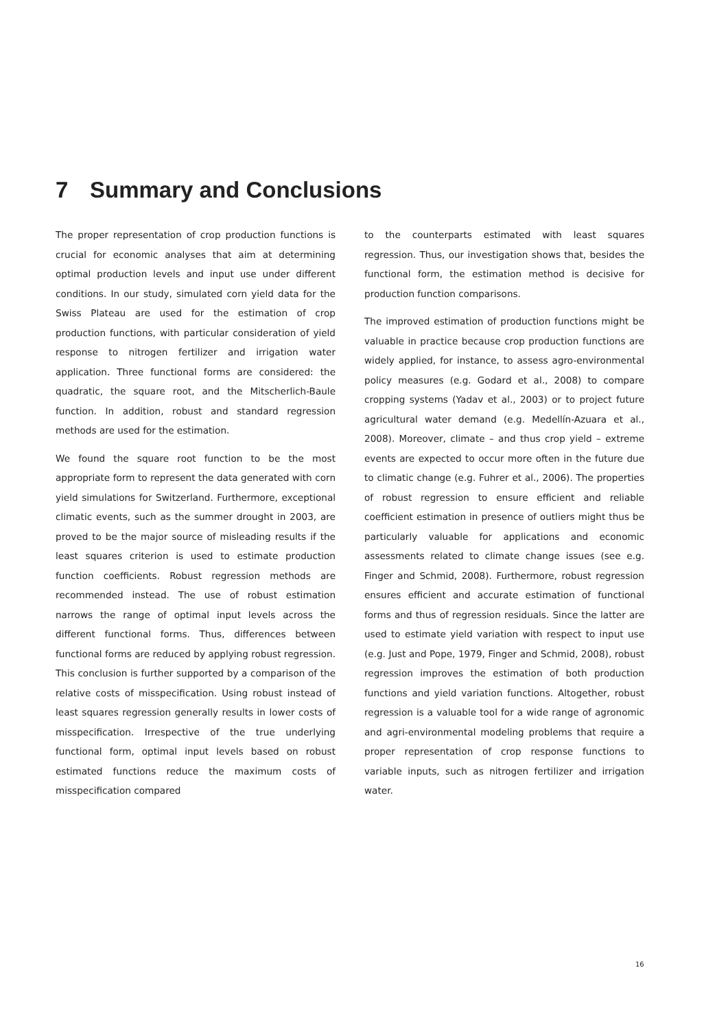7 Summary and Conclusions
The proper representation of crop production functions is crucial for economic analyses that aim at determining optimal production levels and input use under different conditions. In our study, simulated corn yield data for the Swiss Plateau are used for the estimation of crop production functions, with particular consideration of yield response to nitrogen fertilizer and irrigation water application. Three functional forms are considered: the quadratic, the square root, and the Mitscherlich-Baule function. In addition, robust and standard regression methods are used for the estimation.
We found the square root function to be the most appropriate form to represent the data generated with corn yield simulations for Switzerland. Furthermore, exceptional climatic events, such as the summer drought in 2003, are proved to be the major source of misleading results if the least squares criterion is used to estimate production function coefficients. Robust regression methods are recommended instead. The use of robust estimation narrows the range of optimal input levels across the different functional forms. Thus, differences between functional forms are reduced by applying robust regression. This conclusion is further supported by a comparison of the relative costs of misspecification. Using robust instead of least squares regression generally results in lower costs of misspecification. Irrespective of the true underlying functional form, optimal input levels based on robust estimated functions reduce the maximum costs of misspecification compared
to the counterparts estimated with least squares regression. Thus, our investigation shows that, besides the functional form, the estimation method is decisive for production function comparisons.
The improved estimation of production functions might be valuable in practice because crop production functions are widely applied, for instance, to assess agro-environmental policy measures (e.g. Godard et al., 2008) to compare cropping systems (Yadav et al., 2003) or to project future agricultural water demand (e.g. Medellín-Azuara et al., 2008). Moreover, climate – and thus crop yield – extreme events are expected to occur more often in the future due to climatic change (e.g. Fuhrer et al., 2006). The properties of robust regression to ensure efficient and reliable coefficient estimation in presence of outliers might thus be particularly valuable for applications and economic assessments related to climate change issues (see e.g. Finger and Schmid, 2008). Furthermore, robust regression ensures efficient and accurate estimation of functional forms and thus of regression residuals. Since the latter are used to estimate yield variation with respect to input use (e.g. Just and Pope, 1979, Finger and Schmid, 2008), robust regression improves the estimation of both production functions and yield variation functions. Altogether, robust regression is a valuable tool for a wide range of agronomic and agri-environmental modeling problems that require a proper representation of crop response functions to variable inputs, such as nitrogen fertilizer and irrigation water.
16